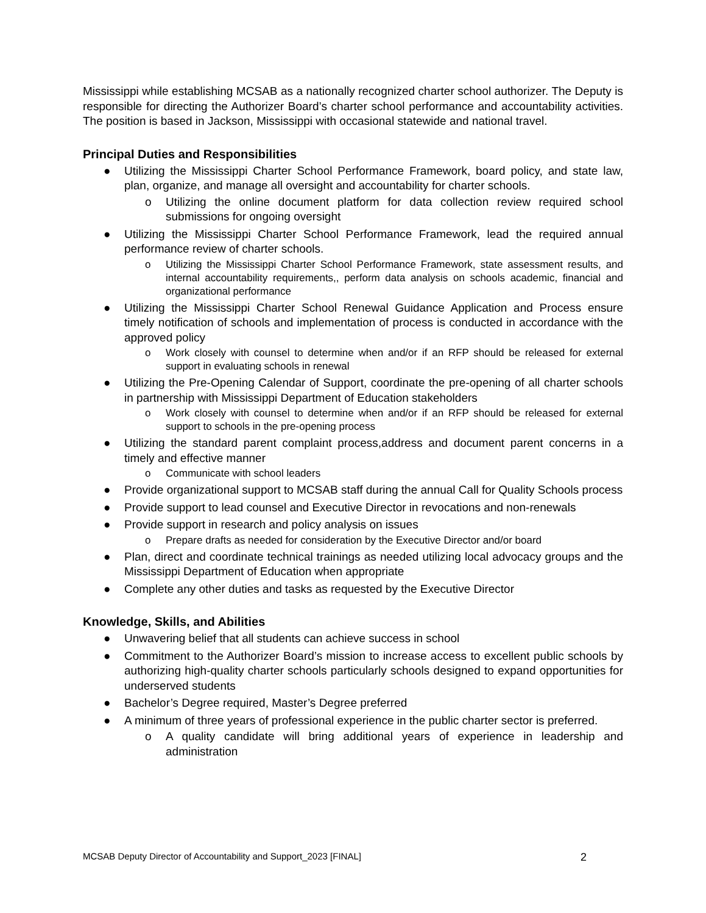Mississippi while establishing MCSAB as a nationally recognized charter school authorizer. The Deputy is responsible for directing the Authorizer Board’s charter school performance and accountability activities. The position is based in Jackson, Mississippi with occasional statewide and national travel.
Principal Duties and Responsibilities
● Utilizing the Mississippi Charter School Performance Framework, board policy, and state law, plan, organize, and manage all oversight and accountability for charter schools.
o Utilizing the online document platform for data collection review required school submissions for ongoing oversight
● Utilizing the Mississippi Charter School Performance Framework, lead the required annual performance review of charter schools.
o Utilizing the Mississippi Charter School Performance Framework, state assessment results, and internal accountability requirements,, perform data analysis on schools academic, financial and organizational performance
● Utilizing the Mississippi Charter School Renewal Guidance Application and Process ensure timely notification of schools and implementation of process is conducted in accordance with the approved policy
o Work closely with counsel to determine when and/or if an RFP should be released for external support in evaluating schools in renewal
● Utilizing the Pre-Opening Calendar of Support, coordinate the pre-opening of all charter schools in partnership with Mississippi Department of Education stakeholders
o Work closely with counsel to determine when and/or if an RFP should be released for external support to schools in the pre-opening process
● Utilizing the standard parent complaint process,address and document parent concerns in a timely and effective manner
o Communicate with school leaders
● Provide organizational support to MCSAB staff during the annual Call for Quality Schools process
● Provide support to lead counsel and Executive Director in revocations and non-renewals
● Provide support in research and policy analysis on issues
o Prepare drafts as needed for consideration by the Executive Director and/or board
● Plan, direct and coordinate technical trainings as needed utilizing local advocacy groups and the Mississippi Department of Education when appropriate
● Complete any other duties and tasks as requested by the Executive Director
Knowledge, Skills, and Abilities
● Unwavering belief that all students can achieve success in school
● Commitment to the Authorizer Board’s mission to increase access to excellent public schools by authorizing high-quality charter schools particularly schools designed to expand opportunities for underserved students
● Bachelor’s Degree required, Master’s Degree preferred
● A minimum of three years of professional experience in the public charter sector is preferred.
o A quality candidate will bring additional years of experience in leadership and administration
MCSAB Deputy Director of Accountability and Support_2023 [FINAL] 2